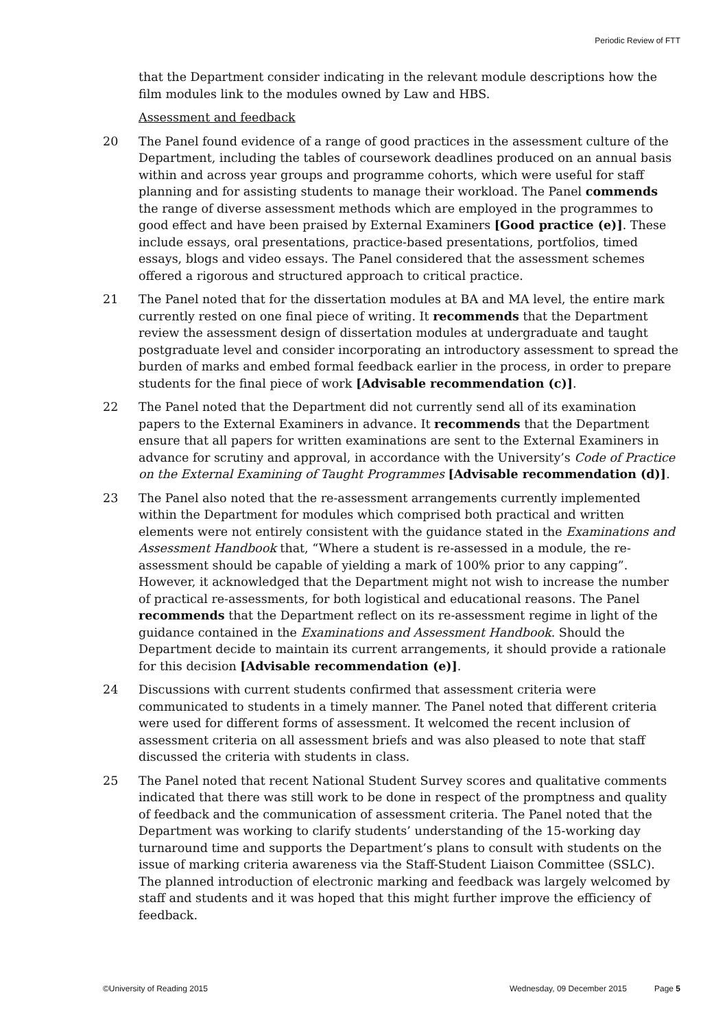Periodic Review of FTT
that the Department consider indicating in the relevant module descriptions how the film modules link to the modules owned by Law and HBS.
Assessment and feedback
20 The Panel found evidence of a range of good practices in the assessment culture of the Department, including the tables of coursework deadlines produced on an annual basis within and across year groups and programme cohorts, which were useful for staff planning and for assisting students to manage their workload. The Panel commends the range of diverse assessment methods which are employed in the programmes to good effect and have been praised by External Examiners [Good practice (e)]. These include essays, oral presentations, practice-based presentations, portfolios, timed essays, blogs and video essays. The Panel considered that the assessment schemes offered a rigorous and structured approach to critical practice.
21 The Panel noted that for the dissertation modules at BA and MA level, the entire mark currently rested on one final piece of writing. It recommends that the Department review the assessment design of dissertation modules at undergraduate and taught postgraduate level and consider incorporating an introductory assessment to spread the burden of marks and embed formal feedback earlier in the process, in order to prepare students for the final piece of work [Advisable recommendation (c)].
22 The Panel noted that the Department did not currently send all of its examination papers to the External Examiners in advance. It recommends that the Department ensure that all papers for written examinations are sent to the External Examiners in advance for scrutiny and approval, in accordance with the University’s Code of Practice on the External Examining of Taught Programmes [Advisable recommendation (d)].
23 The Panel also noted that the re-assessment arrangements currently implemented within the Department for modules which comprised both practical and written elements were not entirely consistent with the guidance stated in the Examinations and Assessment Handbook that, “Where a student is re-assessed in a module, the re-assessment should be capable of yielding a mark of 100% prior to any capping”. However, it acknowledged that the Department might not wish to increase the number of practical re-assessments, for both logistical and educational reasons. The Panel recommends that the Department reflect on its re-assessment regime in light of the guidance contained in the Examinations and Assessment Handbook. Should the Department decide to maintain its current arrangements, it should provide a rationale for this decision [Advisable recommendation (e)].
24 Discussions with current students confirmed that assessment criteria were communicated to students in a timely manner. The Panel noted that different criteria were used for different forms of assessment. It welcomed the recent inclusion of assessment criteria on all assessment briefs and was also pleased to note that staff discussed the criteria with students in class.
25 The Panel noted that recent National Student Survey scores and qualitative comments indicated that there was still work to be done in respect of the promptness and quality of feedback and the communication of assessment criteria. The Panel noted that the Department was working to clarify students’ understanding of the 15-working day turnaround time and supports the Department’s plans to consult with students on the issue of marking criteria awareness via the Staff-Student Liaison Committee (SSLC). The planned introduction of electronic marking and feedback was largely welcomed by staff and students and it was hoped that this might further improve the efficiency of feedback.
©University of Reading 2015 Wednesday, 09 December 2015 Page 5